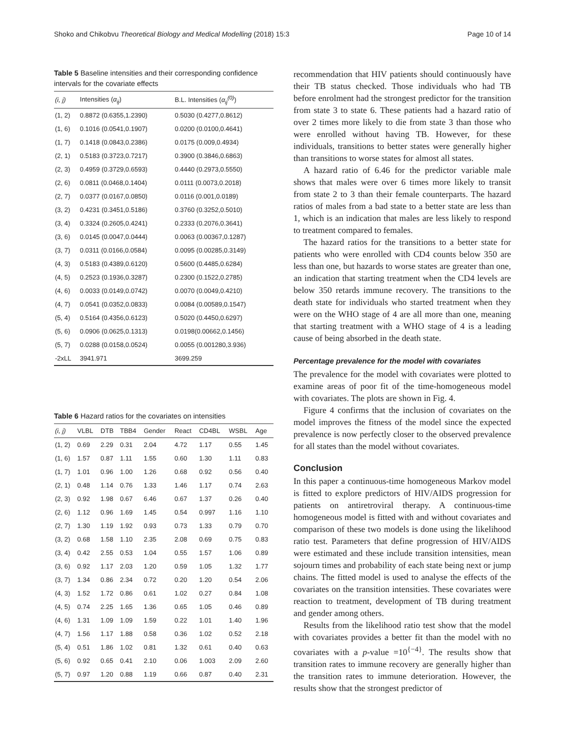Shoko and Chikobvu Theoretical Biology and Medical Modelling (2018) 15:3 Page 10 of 14
Table 5 Baseline intensities and their corresponding confidence intervals for the covariate effects
| (i, j) | Intensities ( α<sub>ij</sub> ) | B.L. Intensities ( α<sub>ij</sub><sup>(0)</sup> ) |
| --- | --- | --- |
| (1, 2) | 0.8872 (0.6355,1.2390) | 0.5030 (0.4277,0.8612) |
| (1, 6) | 0.1016 (0.0541,0.1907) | 0.0200 (0.0100,0.4641) |
| (1, 7) | 0.1418 (0.0843,0.2386) | 0.0175 (0.009,0.4934) |
| (2, 1) | 0.5183 (0.3723,0.7217) | 0.3900 (0.3846,0.6863) |
| (2, 3) | 0.4959 (0.3729,0.6593) | 0.4440 (0.2973,0.5550) |
| (2, 6) | 0.0811 (0.0468,0.1404) | 0.0111 (0.0073,0.2018) |
| (2, 7) | 0.0377 (0.0167,0.0850) | 0.0116 (0.001,0.0189) |
| (3, 2) | 0.4231 (0.3451,0.5186) | 0.3760 (0.3252,0.5010) |
| (3, 4) | 0.3324 (0.2605,0.4241) | 0.2333 (0.2076,0.3641) |
| (3, 6) | 0.0145 (0.0047,0.0444) | 0.0063 (0.00367,0.1287) |
| (3, 7) | 0.0311 (0.0166,0.0584) | 0.0095 (0.00285,0.3149) |
| (4, 3) | 0.5183 (0.4389,0.6120) | 0.5600 (0.4485,0.6284) |
| (4, 5) | 0.2523 (0.1936,0.3287) | 0.2300 (0.1522,0.2785) |
| (4, 6) | 0.0033 (0.0149,0.0742) | 0.0070 (0.0049,0.4210) |
| (4, 7) | 0.0541 (0.0352,0.0833) | 0.0084 (0.00589,0.1547) |
| (5, 4) | 0.5164 (0.4356,0.6123) | 0.5020 (0.4450,0.6297) |
| (5, 6) | 0.0906 (0.0625,0.1313) | 0.0198(0.00662,0.1456) |
| (5, 7) | 0.0288 (0.0158,0.0524) | 0.0055 (0.001280,3.936) |
| -2xLL | 3941.971 | 3699.259 |
Table 6 Hazard ratios for the covariates on intensities
| (i, j) | VLBL | DTB | TBB4 | Gender | React | CD4BL | WSBL | Age |
| --- | --- | --- | --- | --- | --- | --- | --- | --- |
| (1, 2) | 0.69 | 2.29 | 0.31 | 2.04 | 4.72 | 1.17 | 0.55 | 1.45 |
| (1, 6) | 1.57 | 0.87 | 1.11 | 1.55 | 0.60 | 1.30 | 1.11 | 0.83 |
| (1, 7) | 1.01 | 0.96 | 1.00 | 1.26 | 0.68 | 0.92 | 0.56 | 0.40 |
| (2, 1) | 0.48 | 1.14 | 0.76 | 1.33 | 1.46 | 1.17 | 0.74 | 2.63 |
| (2, 3) | 0.92 | 1.98 | 0.67 | 6.46 | 0.67 | 1.37 | 0.26 | 0.40 |
| (2, 6) | 1.12 | 0.96 | 1.69 | 1.45 | 0.54 | 0.997 | 1.16 | 1.10 |
| (2, 7) | 1.30 | 1.19 | 1.92 | 0.93 | 0.73 | 1.33 | 0.79 | 0.70 |
| (3, 2) | 0.68 | 1.58 | 1.10 | 2.35 | 2.08 | 0.69 | 0.75 | 0.83 |
| (3, 4) | 0.42 | 2.55 | 0.53 | 1.04 | 0.55 | 1.57 | 1.06 | 0.89 |
| (3, 6) | 0.92 | 1.17 | 2.03 | 1.20 | 0.59 | 1.05 | 1.32 | 1.77 |
| (3, 7) | 1.34 | 0.86 | 2.34 | 0.72 | 0.20 | 1.20 | 0.54 | 2.06 |
| (4, 3) | 1.52 | 1.72 | 0.86 | 0.61 | 1.02 | 0.27 | 0.84 | 1.08 |
| (4, 5) | 0.74 | 2.25 | 1.65 | 1.36 | 0.65 | 1.05 | 0.46 | 0.89 |
| (4, 6) | 1.31 | 1.09 | 1.09 | 1.59 | 0.22 | 1.01 | 1.40 | 1.96 |
| (4, 7) | 1.56 | 1.17 | 1.88 | 0.58 | 0.36 | 1.02 | 0.52 | 2.18 |
| (5, 4) | 0.51 | 1.86 | 1.02 | 0.81 | 1.32 | 0.61 | 0.40 | 0.63 |
| (5, 6) | 0.92 | 0.65 | 0.41 | 2.10 | 0.06 | 1.003 | 2.09 | 2.60 |
| (5, 7) | 0.97 | 1.20 | 0.88 | 1.19 | 0.66 | 0.87 | 0.40 | 2.31 |
recommendation that HIV patients should continuously have their TB status checked. Those individuals who had TB before enrolment had the strongest predictor for the transition from state 3 to state 6. These patients had a hazard ratio of over 2 times more likely to die from state 3 than those who were enrolled without having TB. However, for these individuals, transitions to better states were generally higher than transitions to worse states for almost all states.
A hazard ratio of 6.46 for the predictor variable male shows that males were over 6 times more likely to transit from state 2 to 3 than their female counterparts. The hazard ratios of males from a bad state to a better state are less than 1, which is an indication that males are less likely to respond to treatment compared to females.
The hazard ratios for the transitions to a better state for patients who were enrolled with CD4 counts below 350 are less than one, but hazards to worse states are greater than one, an indication that starting treatment when the CD4 levels are below 350 retards immune recovery. The transitions to the death state for individuals who started treatment when they were on the WHO stage of 4 are all more than one, meaning that starting treatment with a WHO stage of 4 is a leading cause of being absorbed in the death state.
Percentage prevalence for the model with covariates
The prevalence for the model with covariates were plotted to examine areas of poor fit of the time-homogeneous model with covariates. The plots are shown in Fig. 4.
Figure 4 confirms that the inclusion of covariates on the model improves the fitness of the model since the expected prevalence is now perfectly closer to the observed prevalence for all states than the model without covariates.
Conclusion
In this paper a continuous-time homogeneous Markov model is fitted to explore predictors of HIV/AIDS progression for patients on antiretroviral therapy. A continuous-time homogeneous model is fitted with and without covariates and comparison of these two models is done using the likelihood ratio test. Parameters that define progression of HIV/AIDS were estimated and these include transition intensities, mean sojourn times and probability of each state being next or jump chains. The fitted model is used to analyse the effects of the covariates on the transition intensities. These covariates were reaction to treatment, development of TB during treatment and gender among others.
Results from the likelihood ratio test show that the model with covariates provides a better fit than the model with no covariates with a p-value =10<sup>{−4}</sup>. The results show that transition rates to immune recovery are generally higher than the transition rates to immune deterioration. However, the results show that the strongest predictor of